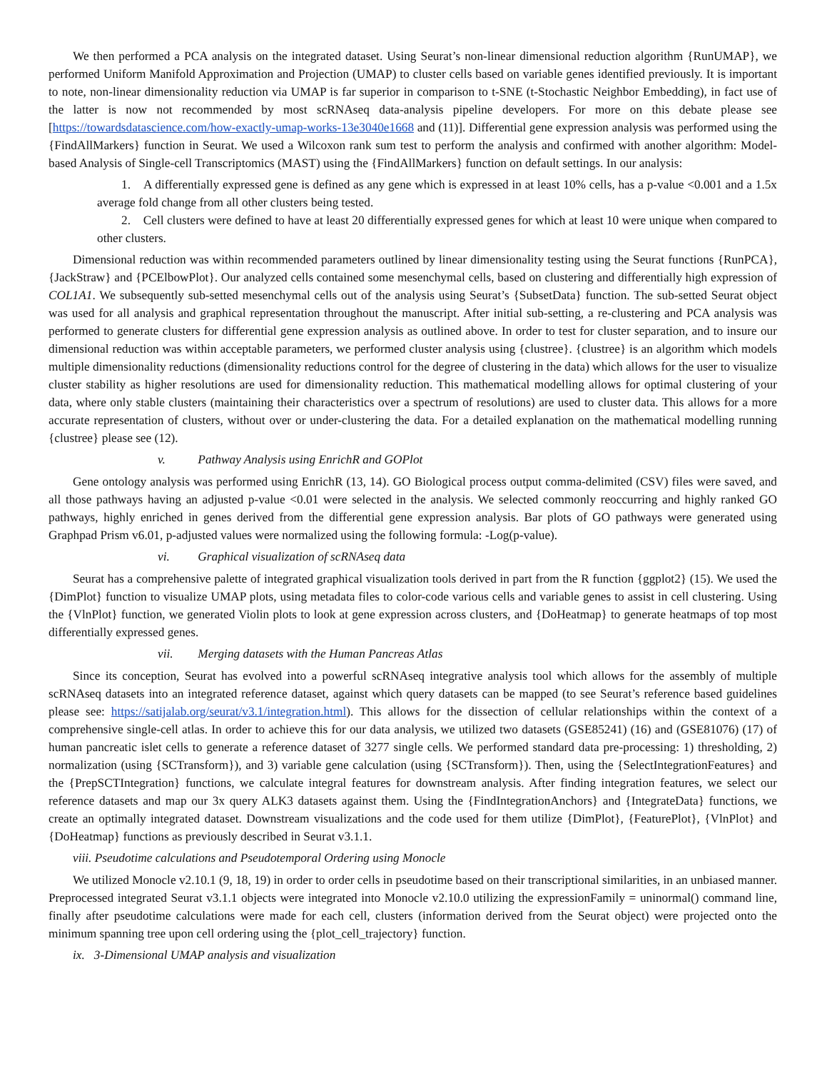We then performed a PCA analysis on the integrated dataset. Using Seurat’s non-linear dimensional reduction algorithm {RunUMAP}, we performed Uniform Manifold Approximation and Projection (UMAP) to cluster cells based on variable genes identified previously. It is important to note, non-linear dimensionality reduction via UMAP is far superior in comparison to t-SNE (t-Stochastic Neighbor Embedding), in fact use of the latter is now not recommended by most scRNAseq data-analysis pipeline developers. For more on this debate please see [https://towardsdatascience.com/how-exactly-umap-works-13e3040e1668 and (11)]. Differential gene expression analysis was performed using the {FindAllMarkers} function in Seurat. We used a Wilcoxon rank sum test to perform the analysis and confirmed with another algorithm: Model-based Analysis of Single-cell Transcriptomics (MAST) using the {FindAllMarkers} function on default settings. In our analysis:
1. A differentially expressed gene is defined as any gene which is expressed in at least 10% cells, has a p-value <0.001 and a 1.5x average fold change from all other clusters being tested.
2. Cell clusters were defined to have at least 20 differentially expressed genes for which at least 10 were unique when compared to other clusters.
Dimensional reduction was within recommended parameters outlined by linear dimensionality testing using the Seurat functions {RunPCA}, {JackStraw} and {PCElbowPlot}. Our analyzed cells contained some mesenchymal cells, based on clustering and differentially high expression of COL1A1. We subsequently sub-setted mesenchymal cells out of the analysis using Seurat’s {SubsetData} function. The sub-setted Seurat object was used for all analysis and graphical representation throughout the manuscript. After initial sub-setting, a re-clustering and PCA analysis was performed to generate clusters for differential gene expression analysis as outlined above. In order to test for cluster separation, and to insure our dimensional reduction was within acceptable parameters, we performed cluster analysis using {clustree}. {clustree} is an algorithm which models multiple dimensionality reductions (dimensionality reductions control for the degree of clustering in the data) which allows for the user to visualize cluster stability as higher resolutions are used for dimensionality reduction. This mathematical modelling allows for optimal clustering of your data, where only stable clusters (maintaining their characteristics over a spectrum of resolutions) are used to cluster data. This allows for a more accurate representation of clusters, without over or under-clustering the data. For a detailed explanation on the mathematical modelling running {clustree} please see (12).
v. Pathway Analysis using EnrichR and GOPlot
Gene ontology analysis was performed using EnrichR (13, 14). GO Biological process output comma-delimited (CSV) files were saved, and all those pathways having an adjusted p-value <0.01 were selected in the analysis. We selected commonly reoccurring and highly ranked GO pathways, highly enriched in genes derived from the differential gene expression analysis. Bar plots of GO pathways were generated using Graphpad Prism v6.01, p-adjusted values were normalized using the following formula: -Log(p-value).
vi. Graphical visualization of scRNAseq data
Seurat has a comprehensive palette of integrated graphical visualization tools derived in part from the R function {ggplot2} (15). We used the {DimPlot} function to visualize UMAP plots, using metadata files to color-code various cells and variable genes to assist in cell clustering. Using the {VlnPlot} function, we generated Violin plots to look at gene expression across clusters, and {DoHeatmap} to generate heatmaps of top most differentially expressed genes.
vii. Merging datasets with the Human Pancreas Atlas
Since its conception, Seurat has evolved into a powerful scRNAseq integrative analysis tool which allows for the assembly of multiple scRNAseq datasets into an integrated reference dataset, against which query datasets can be mapped (to see Seurat’s reference based guidelines please see: https://satijalab.org/seurat/v3.1/integration.html). This allows for the dissection of cellular relationships within the context of a comprehensive single-cell atlas. In order to achieve this for our data analysis, we utilized two datasets (GSE85241) (16) and (GSE81076) (17) of human pancreatic islet cells to generate a reference dataset of 3277 single cells. We performed standard data pre-processing: 1) thresholding, 2) normalization (using {SCTransform}), and 3) variable gene calculation (using {SCTransform}). Then, using the {SelectIntegrationFeatures} and the {PrepSCTIntegration} functions, we calculate integral features for downstream analysis. After finding integration features, we select our reference datasets and map our 3x query ALK3 datasets against them. Using the {FindIntegrationAnchors} and {IntegrateData} functions, we create an optimally integrated dataset. Downstream visualizations and the code used for them utilize {DimPlot}, {FeaturePlot}, {VlnPlot} and {DoHeatmap} functions as previously described in Seurat v3.1.1.
viii. Pseudotime calculations and Pseudotemporal Ordering using Monocle
We utilized Monocle v2.10.1 (9, 18, 19) in order to order cells in pseudotime based on their transcriptional similarities, in an unbiased manner. Preprocessed integrated Seurat v3.1.1 objects were integrated into Monocle v2.10.0 utilizing the expressionFamily = uninormal() command line, finally after pseudotime calculations were made for each cell, clusters (information derived from the Seurat object) were projected onto the minimum spanning tree upon cell ordering using the {plot_cell_trajectory} function.
ix. 3-Dimensional UMAP analysis and visualization